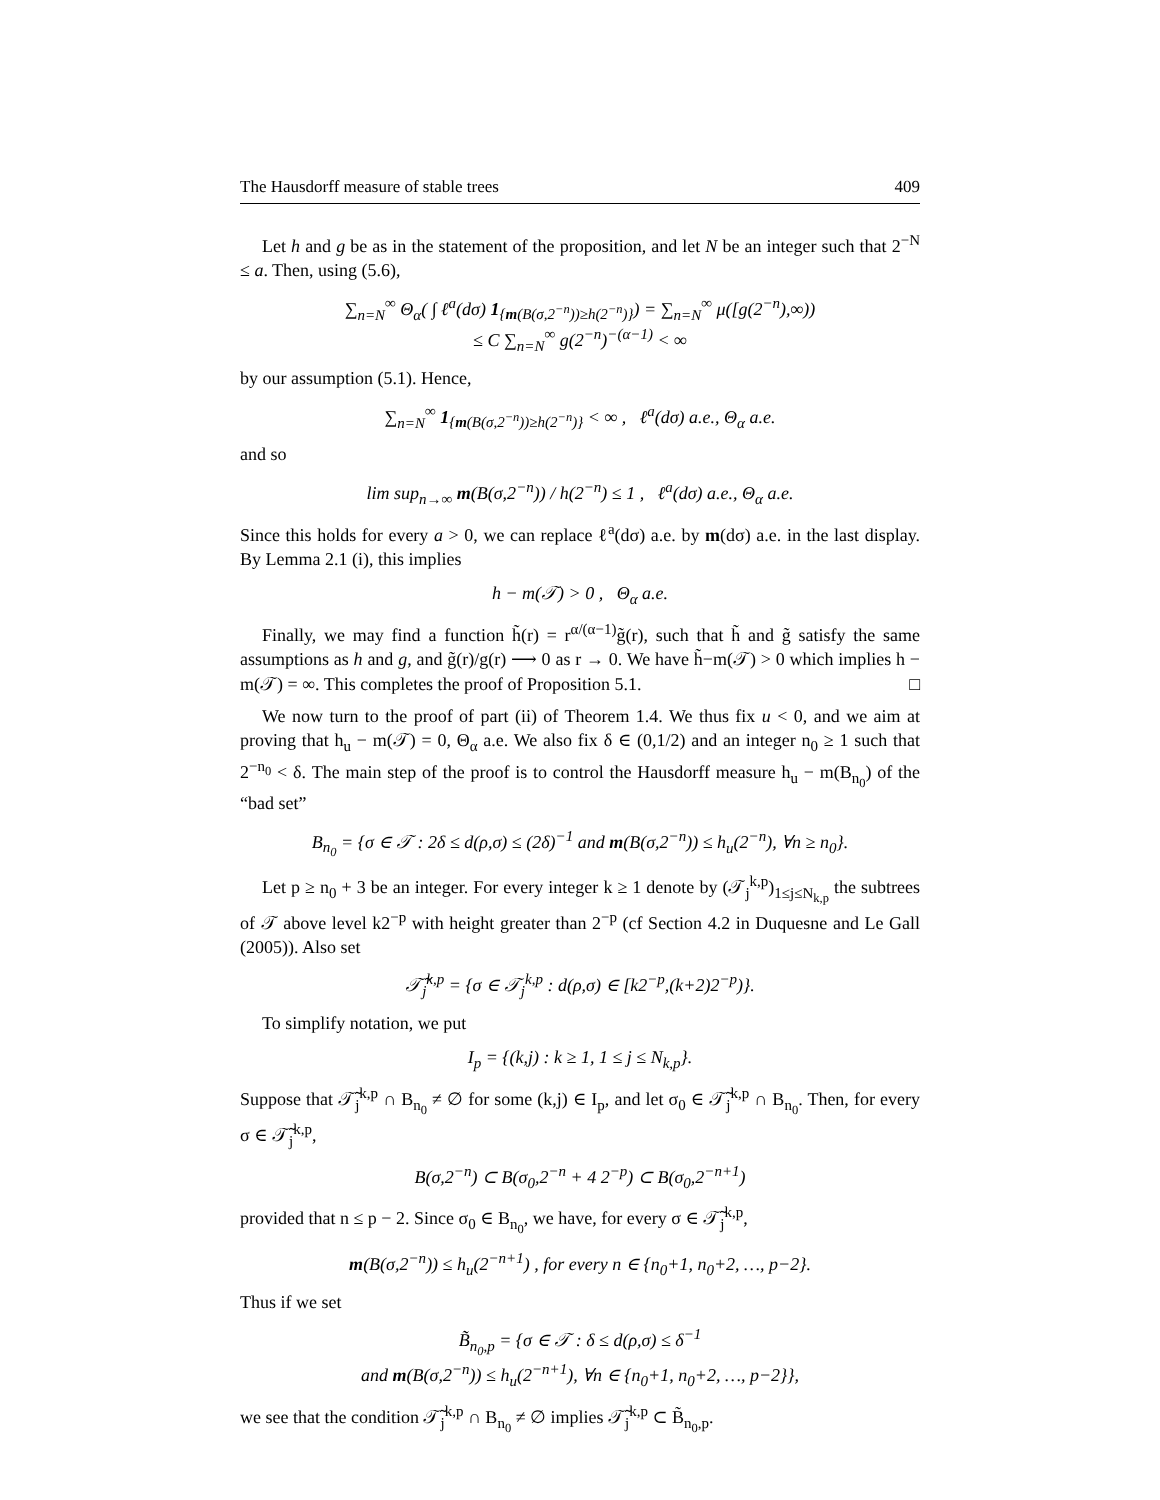The Hausdorff measure of stable trees 409
Let h and g be as in the statement of the proposition, and let N be an integer such that 2<sup>−N</sup> ≤ a. Then, using (5.6),
∑<sub>n=N</sub><sup>∞</sup> Θ<sub>α</sub>( ∫ ℓ<sup>a</sup>(dσ) 1<sub>{m(B(σ,2<sup>−n</sup>))≥h(2<sup>−n</sup>)}</sub>) = ∑<sub>n=N</sub><sup>∞</sup> μ([g(2<sup>−n</sup>),∞))
≤ C ∑<sub>n=N</sub><sup>∞</sup> g(2<sup>−n</sup>)<sup>−(α−1)</sup> < ∞
by our assumption (5.1). Hence,
∑<sub>n=N</sub><sup>∞</sup> 1<sub>{m(B(σ,2<sup>−n</sup>))≥h(2<sup>−n</sup>)}</sub> < ∞ , ℓ<sup>a</sup>(dσ) a.e., Θ<sub>α</sub> a.e.
and so
lim sup<sub>n→∞</sub> m(B(σ,2<sup>−n</sup>)) / h(2<sup>−n</sup>) ≤ 1 , ℓ<sup>a</sup>(dσ) a.e., Θ<sub>α</sub> a.e.
Since this holds for every a > 0, we can replace ℓ<sup>a</sup>(dσ) a.e. by m(dσ) a.e. in the last display. By Lemma 2.1 (i), this implies
h − m(𝒯) > 0 , Θ<sub>α</sub> a.e.
Finally, we may find a function h̃(r) = r<sup>α/(α−1)</sup>g̃(r), such that h̃ and g̃ satisfy the same assumptions as h and g, and g̃(r)/g(r) ⟶ 0 as r → 0. We have h̃−m(𝒯) > 0 which implies h − m(𝒯) = ∞. This completes the proof of Proposition 5.1. □
We now turn to the proof of part (ii) of Theorem 1.4. We thus fix u < 0, and we aim at proving that h<sub>u</sub> − m(𝒯) = 0, Θ<sub>α</sub> a.e. We also fix δ ∈ (0,1/2) and an integer n<sub>0</sub> ≥ 1 such that 2<sup>−n<sub>0</sub></sup> < δ. The main step of the proof is to control the Hausdorff measure h<sub>u</sub> − m(B<sub>n<sub>0</sub></sub>) of the “bad set”
B<sub>n<sub>0</sub></sub> = {σ ∈ 𝒯 : 2δ ≤ d(ρ,σ) ≤ (2δ)<sup>−1</sup> and m(B(σ,2<sup>−n</sup>)) ≤ h<sub>u</sub>(2<sup>−n</sup>), ∀n ≥ n<sub>0</sub>}.
Let p ≥ n<sub>0</sub> + 3 be an integer. For every integer k ≥ 1 denote by (𝒯<sub>j</sub><sup>k,p</sup>)<sub>1≤j≤N<sub>k,p</sub></sub> the subtrees of 𝒯 above level k2<sup>−p</sup> with height greater than 2<sup>−p</sup> (cf Section 4.2 in Duquesne and Le Gall (2005)). Also set
𝒯̃<sub>j</sub><sup>k,p</sup> = {σ ∈ 𝒯<sub>j</sub><sup>k,p</sup> : d(ρ,σ) ∈ [k2<sup>−p</sup>,(k+2)2<sup>−p</sup>)}.
To simplify notation, we put
I<sub>p</sub> = {(k,j) : k ≥ 1, 1 ≤ j ≤ N<sub>k,p</sub>}.
Suppose that 𝒯̃<sub>j</sub><sup>k,p</sup> ∩ B<sub>n<sub>0</sub></sub> ≠ ∅ for some (k,j) ∈ I<sub>p</sub>, and let σ<sub>0</sub> ∈ 𝒯̃<sub>j</sub><sup>k,p</sup> ∩ B<sub>n<sub>0</sub></sub>. Then, for every σ ∈ 𝒯̃<sub>j</sub><sup>k,p</sup>,
B(σ,2<sup>−n</sup>) ⊂ B(σ<sub>0</sub>,2<sup>−n</sup> + 4 2<sup>−p</sup>) ⊂ B(σ<sub>0</sub>,2<sup>−n+1</sup>)
provided that n ≤ p − 2. Since σ<sub>0</sub> ∈ B<sub>n<sub>0</sub></sub>, we have, for every σ ∈ 𝒯̃<sub>j</sub><sup>k,p</sup>,
m(B(σ,2<sup>−n</sup>)) ≤ h<sub>u</sub>(2<sup>−n+1</sup>) , for every n ∈ {n<sub>0</sub>+1, n<sub>0</sub>+2, …, p−2}.
Thus if we set
B̃<sub>n<sub>0</sub>,p</sub> = {σ ∈ 𝒯 : δ ≤ d(ρ,σ) ≤ δ<sup>−1</sup>
and m(B(σ,2<sup>−n</sup>)) ≤ h<sub>u</sub>(2<sup>−n+1</sup>), ∀n ∈ {n<sub>0</sub>+1, n<sub>0</sub>+2, …, p−2}},
we see that the condition 𝒯̃<sub>j</sub><sup>k,p</sup> ∩ B<sub>n<sub>0</sub></sub> ≠ ∅ implies 𝒯̃<sub>j</sub><sup>k,p</sup> ⊂ B̃<sub>n<sub>0</sub>,p</sub>.